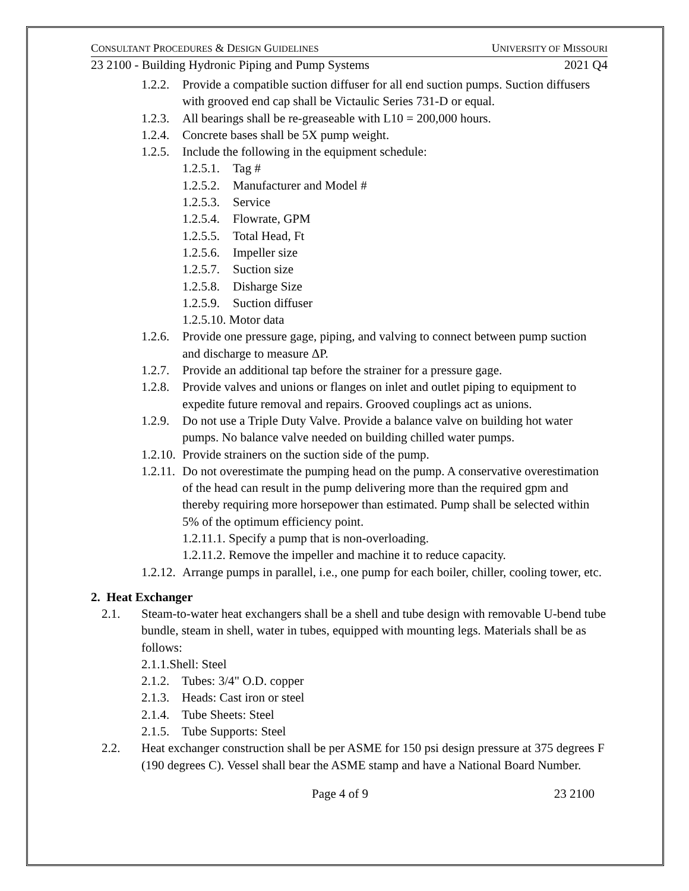CONSULTANT PROCEDURES & DESIGN GUIDELINES UNIVERSITY OF MISSOURI
23 2100 - Building Hydronic Piping and Pump Systems 2021 Q4
1.2.2. Provide a compatible suction diffuser for all end suction pumps. Suction diffusers with grooved end cap shall be Victaulic Series 731-D or equal.
1.2.3. All bearings shall be re-greaseable with L10 = 200,000 hours.
1.2.4. Concrete bases shall be 5X pump weight.
1.2.5. Include the following in the equipment schedule:
1.2.5.1. Tag #
1.2.5.2. Manufacturer and Model #
1.2.5.3. Service
1.2.5.4. Flowrate, GPM
1.2.5.5. Total Head, Ft
1.2.5.6. Impeller size
1.2.5.7. Suction size
1.2.5.8. Disharge Size
1.2.5.9. Suction diffuser
1.2.5.10. Motor data
1.2.6. Provide one pressure gage, piping, and valving to connect between pump suction and discharge to measure ΔP.
1.2.7. Provide an additional tap before the strainer for a pressure gage.
1.2.8. Provide valves and unions or flanges on inlet and outlet piping to equipment to expedite future removal and repairs. Grooved couplings act as unions.
1.2.9. Do not use a Triple Duty Valve. Provide a balance valve on building hot water pumps. No balance valve needed on building chilled water pumps.
1.2.10. Provide strainers on the suction side of the pump.
1.2.11. Do not overestimate the pumping head on the pump. A conservative overestimation of the head can result in the pump delivering more than the required gpm and thereby requiring more horsepower than estimated. Pump shall be selected within 5% of the optimum efficiency point.
1.2.11.1. Specify a pump that is non-overloading.
1.2.11.2. Remove the impeller and machine it to reduce capacity.
1.2.12. Arrange pumps in parallel, i.e., one pump for each boiler, chiller, cooling tower, etc.
2. Heat Exchanger
2.1. Steam-to-water heat exchangers shall be a shell and tube design with removable U-bend tube bundle, steam in shell, water in tubes, equipped with mounting legs. Materials shall be as follows:
2.1.1.Shell: Steel
2.1.2. Tubes: 3/4" O.D. copper
2.1.3. Heads: Cast iron or steel
2.1.4. Tube Sheets: Steel
2.1.5. Tube Supports: Steel
2.2. Heat exchanger construction shall be per ASME for 150 psi design pressure at 375 degrees F (190 degrees C). Vessel shall bear the ASME stamp and have a National Board Number.
Page 4 of 9 23 2100